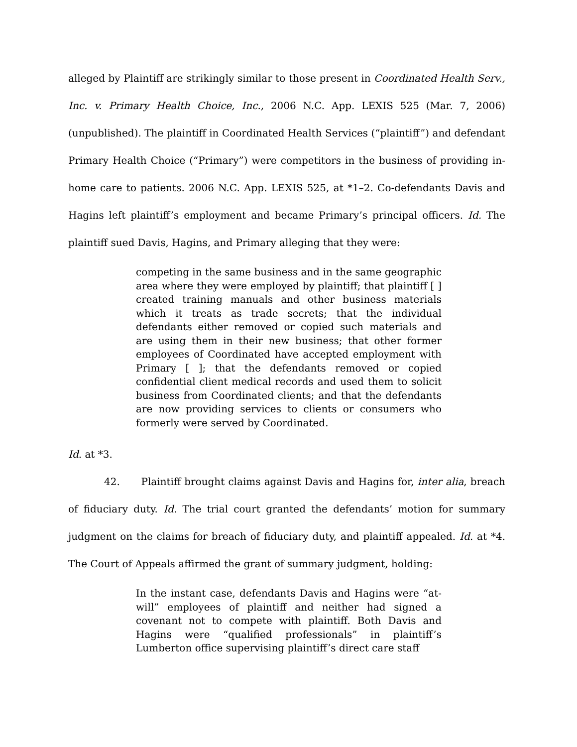alleged by Plaintiff are strikingly similar to those present in Coordinated Health Serv., Inc. v. Primary Health Choice, Inc., 2006 N.C. App. LEXIS 525 (Mar. 7, 2006) (unpublished). The plaintiff in Coordinated Health Services (“plaintiff”) and defendant Primary Health Choice (“Primary”) were competitors in the business of providing in-home care to patients. 2006 N.C. App. LEXIS 525, at *1–2. Co-defendants Davis and Hagins left plaintiff’s employment and became Primary’s principal officers. Id. The plaintiff sued Davis, Hagins, and Primary alleging that they were:
competing in the same business and in the same geographic area where they were employed by plaintiff; that plaintiff [ ] created training manuals and other business materials which it treats as trade secrets; that the individual defendants either removed or copied such materials and are using them in their new business; that other former employees of Coordinated have accepted employment with Primary [ ]; that the defendants removed or copied confidential client medical records and used them to solicit business from Coordinated clients; and that the defendants are now providing services to clients or consumers who formerly were served by Coordinated.
Id. at *3.
42. Plaintiff brought claims against Davis and Hagins for, inter alia, breach of fiduciary duty. Id. The trial court granted the defendants’ motion for summary judgment on the claims for breach of fiduciary duty, and plaintiff appealed. Id. at *4. The Court of Appeals affirmed the grant of summary judgment, holding:
In the instant case, defendants Davis and Hagins were “at-will” employees of plaintiff and neither had signed a covenant not to compete with plaintiff. Both Davis and Hagins were “qualified professionals” in plaintiff’s Lumberton office supervising plaintiff’s direct care staff